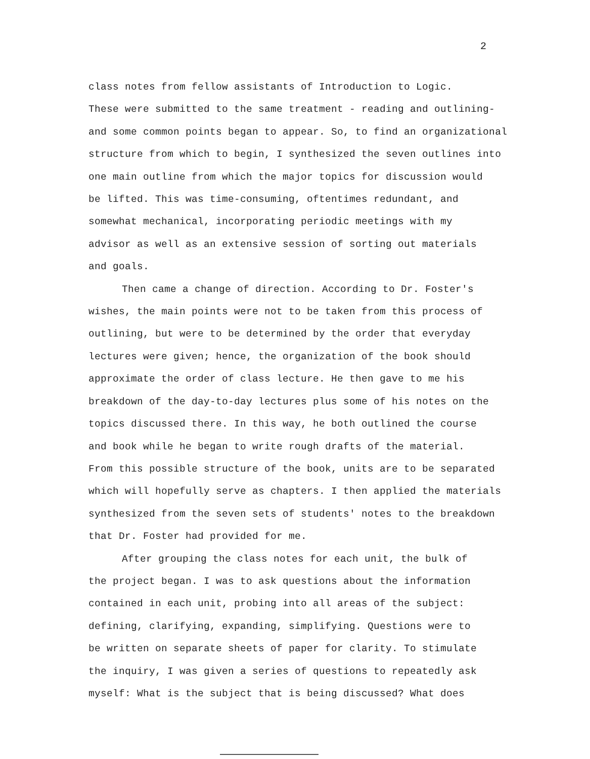2
class notes from fellow assistants of Introduction to Logic. These were submitted to the same treatment - reading and outlining- and some common points began to appear. So, to find an organizational structure from which to begin, I synthesized the seven outlines into one main outline from which the major topics for discussion would be lifted. This was time-consuming, oftentimes redundant, and somewhat mechanical, incorporating periodic meetings with my advisor as well as an extensive session of sorting out materials and goals.
Then came a change of direction. According to Dr. Foster's wishes, the main points were not to be taken from this process of outlining, but were to be determined by the order that everyday lectures were given; hence, the organization of the book should approximate the order of class lecture. He then gave to me his breakdown of the day-to-day lectures plus some of his notes on the topics discussed there. In this way, he both outlined the course and book while he began to write rough drafts of the material. From this possible structure of the book, units are to be separated which will hopefully serve as chapters. I then applied the materials synthesized from the seven sets of students' notes to the breakdown that Dr. Foster had provided for me.
After grouping the class notes for each unit, the bulk of the project began. I was to ask questions about the information contained in each unit, probing into all areas of the subject: defining, clarifying, expanding, simplifying. Questions were to be written on separate sheets of paper for clarity. To stimulate the inquiry, I was given a series of questions to repeatedly ask myself: What is the subject that is being discussed? What does